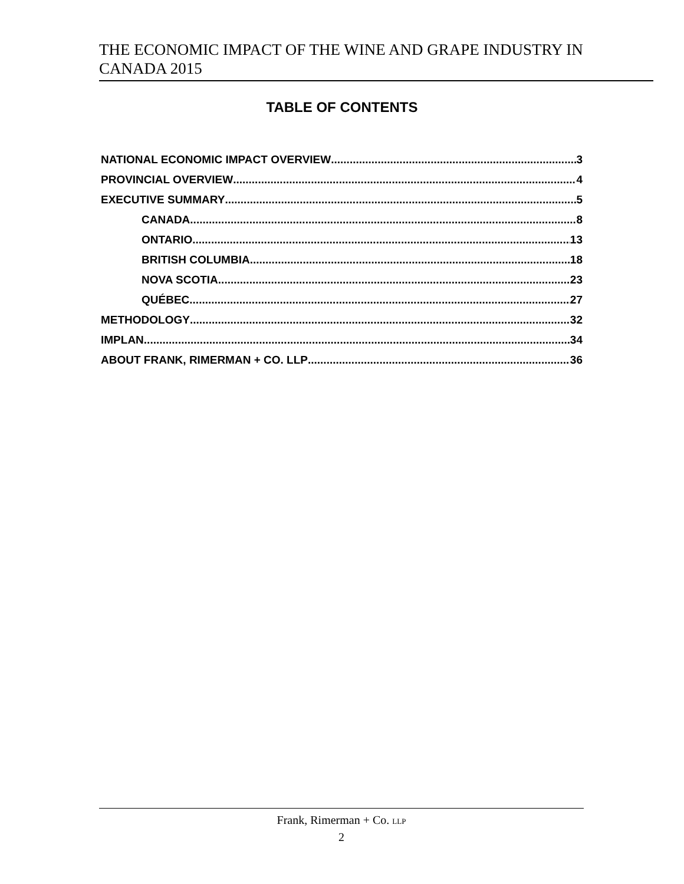THE ECONOMIC IMPACT OF THE WINE AND GRAPE INDUSTRY IN CANADA 2015
TABLE OF CONTENTS
NATIONAL ECONOMIC IMPACT OVERVIEW 3
PROVINCIAL OVERVIEW 4
EXECUTIVE SUMMARY 5
CANADA 8
ONTARIO 13
BRITISH COLUMBIA 18
NOVA SCOTIA 23
QUÉBEC 27
METHODOLOGY 32
IMPLAN 34
ABOUT FRANK, RIMERMAN + CO. LLP 36
Frank, Rimerman + Co. LLP
2